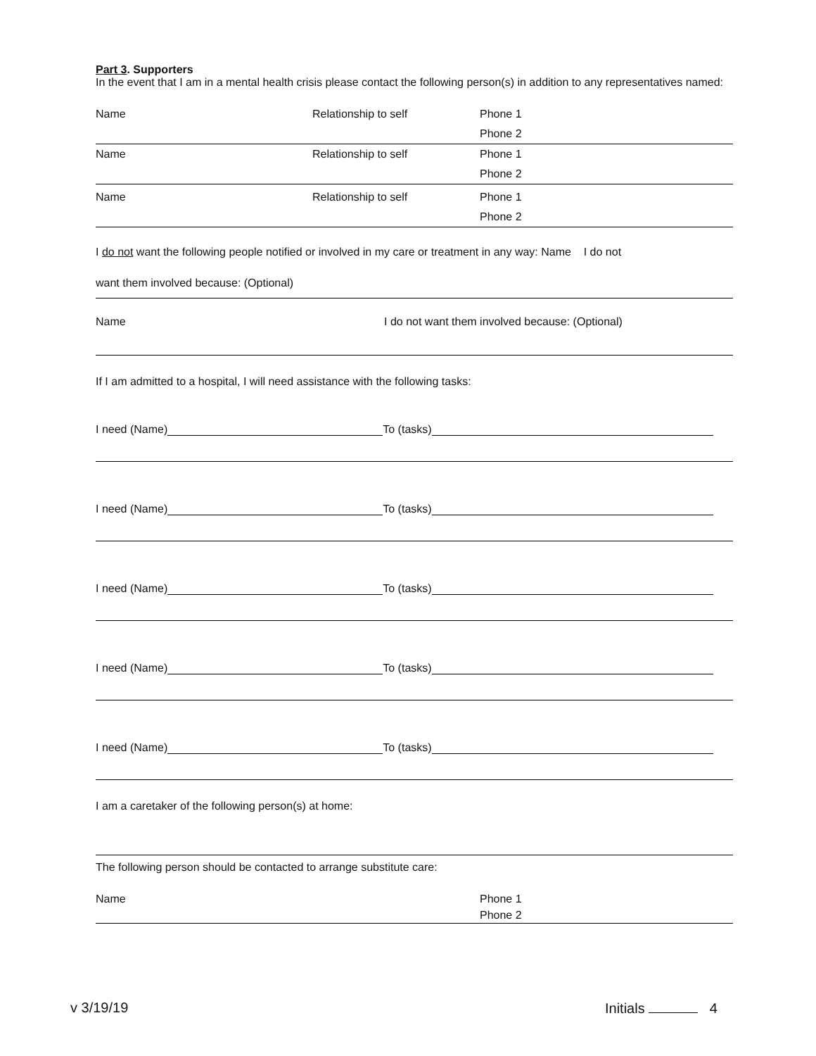Part 3. Supporters
In the event that I am in a mental health crisis please contact the following person(s) in addition to any representatives named:
Name Relationship to self Phone 1
Phone 2
Name Relationship to self Phone 1
Phone 2
Name Relationship to self Phone 1
Phone 2
I do not want the following people notified or involved in my care or treatment in any way: Name I do not
want them involved because: (Optional)
Name I do not want them involved because: (Optional)
If I am admitted to a hospital, I will need assistance with the following tasks:
I need (Name) To (tasks)
I need (Name) To (tasks)
I need (Name) To (tasks)
I need (Name) To (tasks)
I need (Name) To (tasks)
I am a caretaker of the following person(s) at home:
The following person should be contacted to arrange substitute care:
Name Phone 1
Phone 2
v 3/19/19 Initials 4